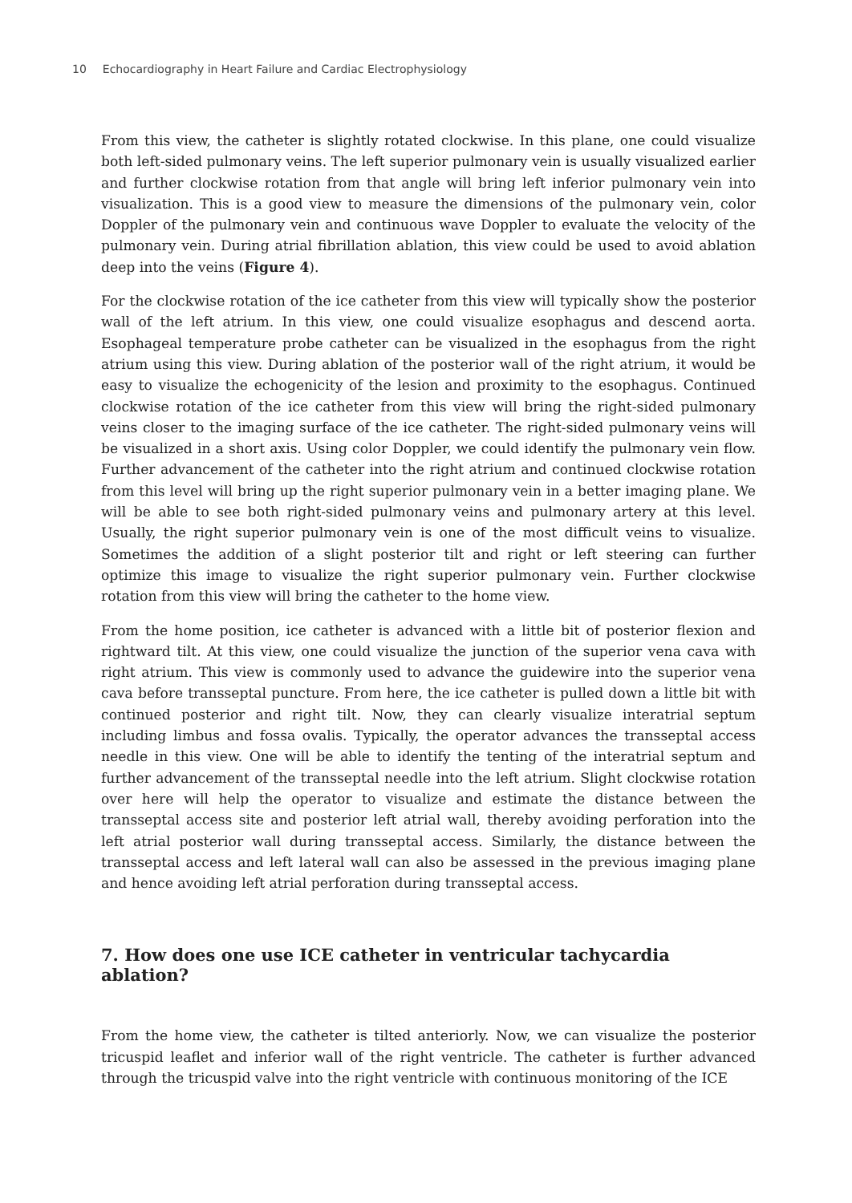10 Echocardiography in Heart Failure and Cardiac Electrophysiology
From this view, the catheter is slightly rotated clockwise. In this plane, one could visualize both left-sided pulmonary veins. The left superior pulmonary vein is usually visualized earlier and further clockwise rotation from that angle will bring left inferior pulmonary vein into visualization. This is a good view to measure the dimensions of the pulmonary vein, color Doppler of the pulmonary vein and continuous wave Doppler to evaluate the velocity of the pulmonary vein. During atrial fibrillation ablation, this view could be used to avoid ablation deep into the veins (Figure 4).
For the clockwise rotation of the ice catheter from this view will typically show the posterior wall of the left atrium. In this view, one could visualize esophagus and descend aorta. Esophageal temperature probe catheter can be visualized in the esophagus from the right atrium using this view. During ablation of the posterior wall of the right atrium, it would be easy to visualize the echogenicity of the lesion and proximity to the esophagus. Continued clockwise rotation of the ice catheter from this view will bring the right-sided pulmonary veins closer to the imaging surface of the ice catheter. The right-sided pulmonary veins will be visualized in a short axis. Using color Doppler, we could identify the pulmonary vein flow. Further advancement of the catheter into the right atrium and continued clockwise rotation from this level will bring up the right superior pulmonary vein in a better imaging plane. We will be able to see both right-sided pulmonary veins and pulmonary artery at this level. Usually, the right superior pulmonary vein is one of the most difficult veins to visualize. Sometimes the addition of a slight posterior tilt and right or left steering can further optimize this image to visualize the right superior pulmonary vein. Further clockwise rotation from this view will bring the catheter to the home view.
From the home position, ice catheter is advanced with a little bit of posterior flexion and rightward tilt. At this view, one could visualize the junction of the superior vena cava with right atrium. This view is commonly used to advance the guidewire into the superior vena cava before transseptal puncture. From here, the ice catheter is pulled down a little bit with continued posterior and right tilt. Now, they can clearly visualize interatrial septum including limbus and fossa ovalis. Typically, the operator advances the transseptal access needle in this view. One will be able to identify the tenting of the interatrial septum and further advancement of the transseptal needle into the left atrium. Slight clockwise rotation over here will help the operator to visualize and estimate the distance between the transseptal access site and posterior left atrial wall, thereby avoiding perforation into the left atrial posterior wall during transseptal access. Similarly, the distance between the transseptal access and left lateral wall can also be assessed in the previous imaging plane and hence avoiding left atrial perforation during transseptal access.
7. How does one use ICE catheter in ventricular tachycardia ablation?
From the home view, the catheter is tilted anteriorly. Now, we can visualize the posterior tricuspid leaflet and inferior wall of the right ventricle. The catheter is further advanced through the tricuspid valve into the right ventricle with continuous monitoring of the ICE